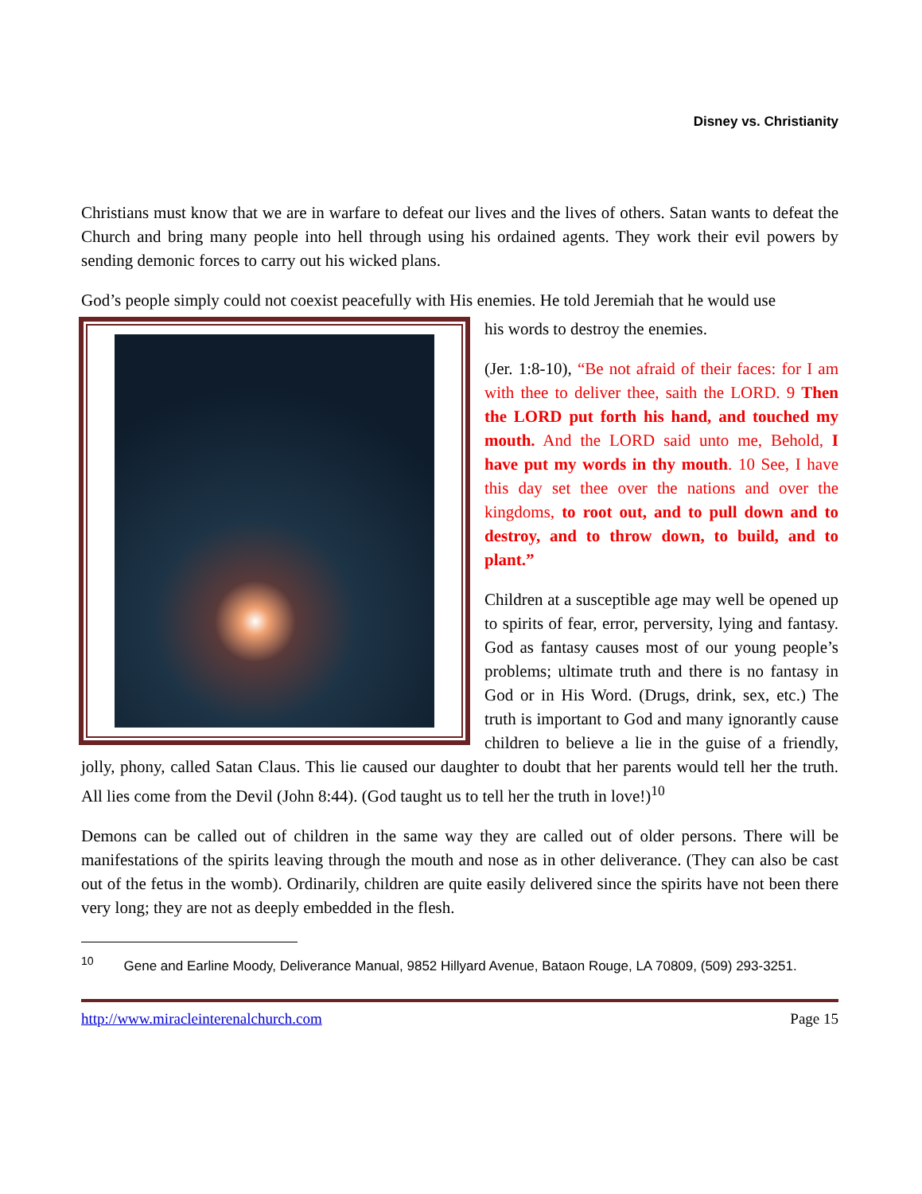Disney vs. Christianity
Christians must know that we are in warfare to defeat our lives and the lives of others. Satan wants to defeat the Church and bring many people into hell through using his ordained agents. They work their evil powers by sending demonic forces to carry out his wicked plans.
God’s people simply could not coexist peacefully with His enemies. He told Jeremiah that he would use
his words to destroy the enemies.
(Jer. 1:8-10), “Be not afraid of their faces: for I am with thee to deliver thee, saith the LORD. 9 Then the LORD put forth his hand, and touched my mouth. And the LORD said unto me, Behold, I have put my words in thy mouth. 10 See, I have this day set thee over the nations and over the kingdoms, to root out, and to pull down and to destroy, and to throw down, to build, and to plant.”
Children at a susceptible age may well be opened up to spirits of fear, error, perversity, lying and fantasy. God as fantasy causes most of our young people’s problems; ultimate truth and there is no fantasy in God or in His Word. (Drugs, drink, sex, etc.) The truth is important to God and many ignorantly cause children to believe a lie in the guise of a friendly, jolly, phony, called Satan Claus. This lie caused our daughter to doubt that her parents would tell her the truth. All lies come from the Devil (John 8:44). (God taught us to tell her the truth in love!)<sup>10</sup>
Demons can be called out of children in the same way they are called out of older persons. There will be manifestations of the spirits leaving through the mouth and nose as in other deliverance. (They can also be cast out of the fetus in the womb). Ordinarily, children are quite easily delivered since the spirits have not been there very long; they are not as deeply embedded in the flesh.
<sup>10</sup> Gene and Earline Moody, Deliverance Manual, 9852 Hillyard Avenue, Bataon Rouge, LA 70809, (509) 293-3251.
http://www.miracleinterenalchurch.com Page 15